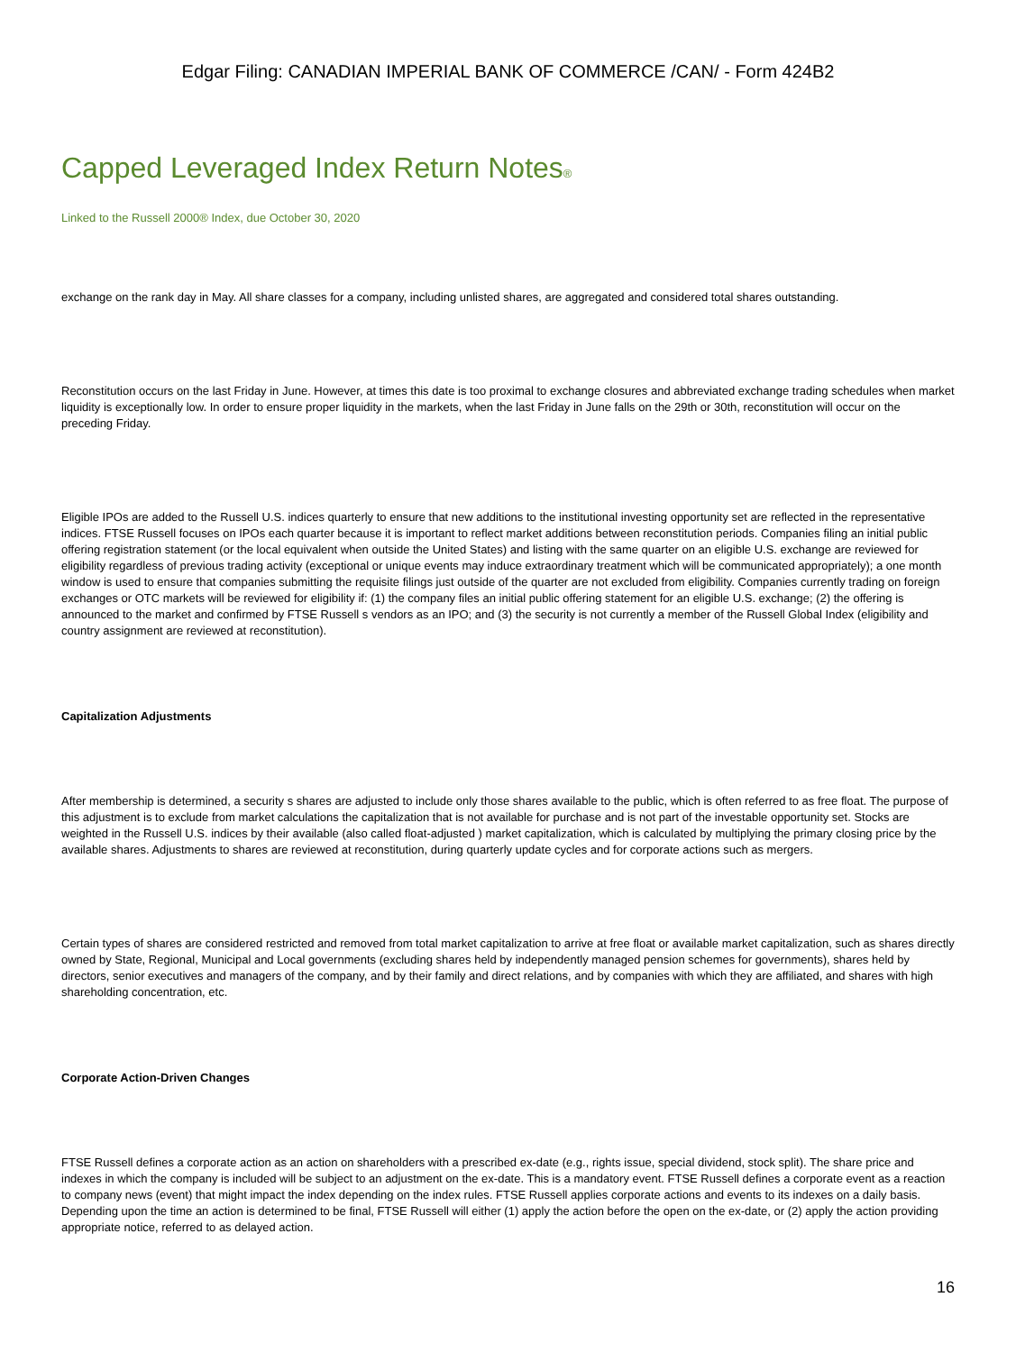Edgar Filing: CANADIAN IMPERIAL BANK OF COMMERCE /CAN/ - Form 424B2
Capped Leveraged Index Return Notes<sup>®</sup>
Linked to the Russell 2000® Index, due October 30, 2020
exchange on the rank day in May. All share classes for a company, including unlisted shares, are aggregated and considered total shares outstanding.
Reconstitution occurs on the last Friday in June. However, at times this date is too proximal to exchange closures and abbreviated exchange trading schedules when market liquidity is exceptionally low. In order to ensure proper liquidity in the markets, when the last Friday in June falls on the 29th or 30th, reconstitution will occur on the preceding Friday.
Eligible IPOs are added to the Russell U.S. indices quarterly to ensure that new additions to the institutional investing opportunity set are reflected in the representative indices. FTSE Russell focuses on IPOs each quarter because it is important to reflect market additions between reconstitution periods. Companies filing an initial public offering registration statement (or the local equivalent when outside the United States) and listing with the same quarter on an eligible U.S. exchange are reviewed for eligibility regardless of previous trading activity (exceptional or unique events may induce extraordinary treatment which will be communicated appropriately); a one month window is used to ensure that companies submitting the requisite filings just outside of the quarter are not excluded from eligibility. Companies currently trading on foreign exchanges or OTC markets will be reviewed for eligibility if: (1) the company files an initial public offering statement for an eligible U.S. exchange; (2) the offering is announced to the market and confirmed by FTSE Russell s vendors as an IPO; and (3) the security is not currently a member of the Russell Global Index (eligibility and country assignment are reviewed at reconstitution).
Capitalization Adjustments
After membership is determined, a security s shares are adjusted to include only those shares available to the public, which is often referred to as free float. The purpose of this adjustment is to exclude from market calculations the capitalization that is not available for purchase and is not part of the investable opportunity set. Stocks are weighted in the Russell U.S. indices by their available (also called float-adjusted ) market capitalization, which is calculated by multiplying the primary closing price by the available shares. Adjustments to shares are reviewed at reconstitution, during quarterly update cycles and for corporate actions such as mergers.
Certain types of shares are considered restricted and removed from total market capitalization to arrive at free float or available market capitalization, such as shares directly owned by State, Regional, Municipal and Local governments (excluding shares held by independently managed pension schemes for governments), shares held by directors, senior executives and managers of the company, and by their family and direct relations, and by companies with which they are affiliated, and shares with high shareholding concentration, etc.
Corporate Action-Driven Changes
FTSE Russell defines a corporate action as an action on shareholders with a prescribed ex-date (e.g., rights issue, special dividend, stock split). The share price and indexes in which the company is included will be subject to an adjustment on the ex-date. This is a mandatory event. FTSE Russell defines a corporate event as a reaction to company news (event) that might impact the index depending on the index rules. FTSE Russell applies corporate actions and events to its indexes on a daily basis. Depending upon the time an action is determined to be final, FTSE Russell will either (1) apply the action before the open on the ex-date, or (2) apply the action providing appropriate notice, referred to as delayed action.
16